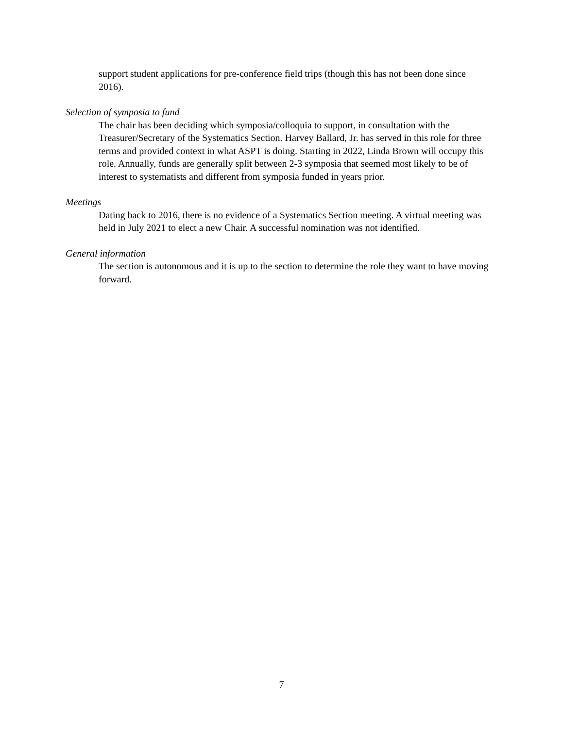support student applications for pre-conference field trips (though this has not been done since 2016).
Selection of symposia to fund
The chair has been deciding which symposia/colloquia to support, in consultation with the Treasurer/Secretary of the Systematics Section. Harvey Ballard, Jr. has served in this role for three terms and provided context in what ASPT is doing. Starting in 2022, Linda Brown will occupy this role. Annually, funds are generally split between 2-3 symposia that seemed most likely to be of interest to systematists and different from symposia funded in years prior.
Meetings
Dating back to 2016, there is no evidence of a Systematics Section meeting. A virtual meeting was held in July 2021 to elect a new Chair. A successful nomination was not identified.
General information
The section is autonomous and it is up to the section to determine the role they want to have moving forward.
7